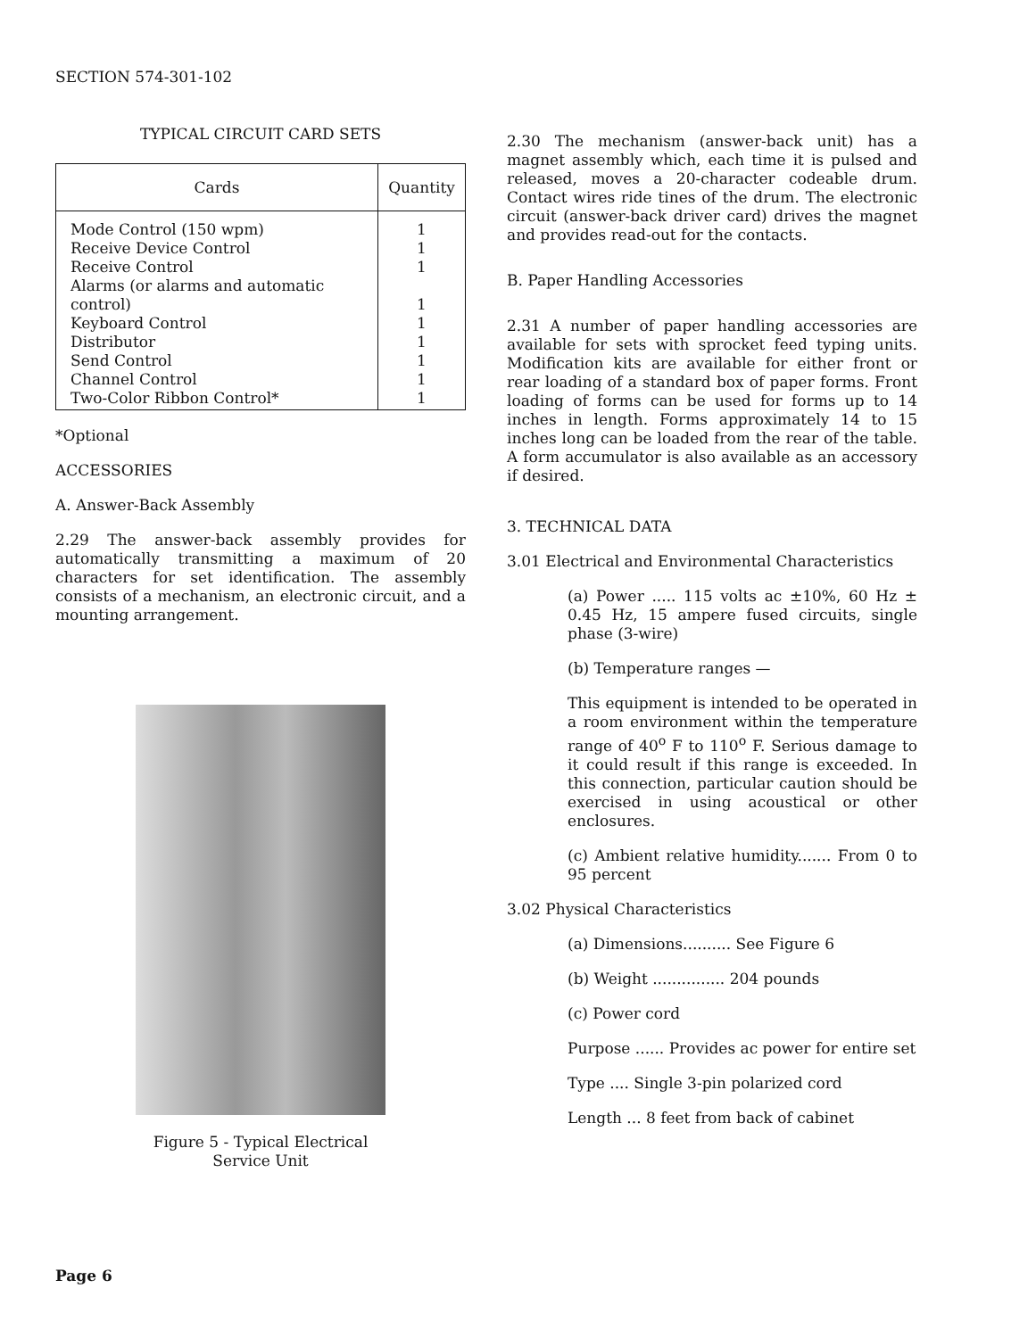SECTION 574-301-102
TYPICAL CIRCUIT CARD SETS
| Cards | Quantity |
| --- | --- |
| Mode Control (150 wpm) | 1 |
| Receive Device Control | 1 |
| Receive Control | 1 |
| Alarms (or alarms and automatic control) | 1 |
| Keyboard Control | 1 |
| Distributor | 1 |
| Send Control | 1 |
| Channel Control | 1 |
| Two-Color Ribbon Control* | 1 |
*Optional
ACCESSORIES
A. Answer-Back Assembly
2.29 The answer-back assembly provides for automatically transmitting a maximum of 20 characters for set identification. The assembly consists of a mechanism, an electronic circuit, and a mounting arrangement.
Figure 5 - Typical Electrical
Service Unit
2.30 The mechanism (answer-back unit) has a magnet assembly which, each time it is pulsed and released, moves a 20-character codeable drum. Contact wires ride tines of the drum. The electronic circuit (answer-back driver card) drives the magnet and provides read-out for the contacts.
B. Paper Handling Accessories
2.31 A number of paper handling accessories are available for sets with sprocket feed typing units. Modification kits are available for either front or rear loading of a standard box of paper forms. Front loading of forms can be used for forms up to 14 inches in length. Forms approximately 14 to 15 inches long can be loaded from the rear of the table. A form accumulator is also available as an accessory if desired.
3. TECHNICAL DATA
3.01 Electrical and Environmental Characteristics
(a) Power ..... 115 volts ac ±10%, 60 Hz ± 0.45 Hz, 15 ampere fused circuits, single phase (3-wire)
(b) Temperature ranges —
This equipment is intended to be operated in a room environment within the temperature range of 40<sup>o</sup> F to 110<sup>o</sup> F. Serious damage to it could result if this range is exceeded. In this connection, particular caution should be exercised in using acoustical or other enclosures.
(c) Ambient relative humidity....... From 0 to 95 percent
3.02 Physical Characteristics
(a) Dimensions.......... See Figure 6
(b) Weight ............... 204 pounds
(c) Power cord
Purpose ...... Provides ac power for entire set
Type .... Single 3-pin polarized cord
Length ... 8 feet from back of cabinet
Page 6